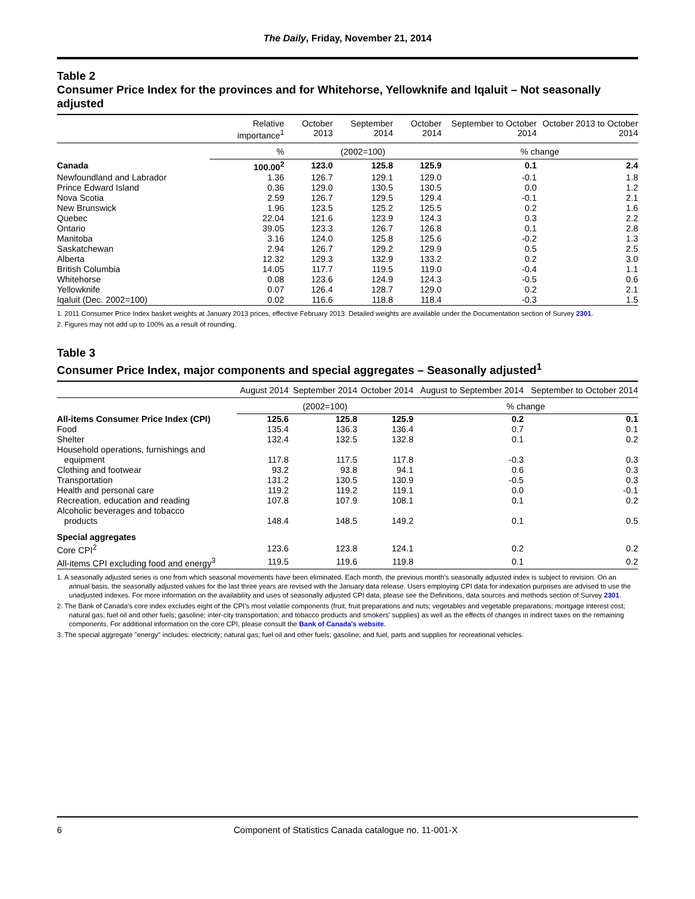The Daily, Friday, November 21, 2014
Table 2
Consumer Price Index for the provinces and for Whitehorse, Yellowknife and Iqaluit – Not seasonally adjusted
| | Relative importance<sup>1</sup> | October 2013 | September 2014 | October 2014 | September to October 2014 | October 2013 to October 2014 |
| --- | --- | --- | --- | --- | --- | --- |
| | % | (2002=100) | | | % change | |
| Canada | 100.00<sup>2</sup> | 123.0 | 125.8 | 125.9 | 0.1 | 2.4 |
| Newfoundland and Labrador | 1.36 | 126.7 | 129.1 | 129.0 | -0.1 | 1.8 |
| Prince Edward Island | 0.36 | 129.0 | 130.5 | 130.5 | 0.0 | 1.2 |
| Nova Scotia | 2.59 | 126.7 | 129.5 | 129.4 | -0.1 | 2.1 |
| New Brunswick | 1.96 | 123.5 | 125.2 | 125.5 | 0.2 | 1.6 |
| Quebec | 22.04 | 121.6 | 123.9 | 124.3 | 0.3 | 2.2 |
| Ontario | 39.05 | 123.3 | 126.7 | 126.8 | 0.1 | 2.8 |
| Manitoba | 3.16 | 124.0 | 125.8 | 125.6 | -0.2 | 1.3 |
| Saskatchewan | 2.94 | 126.7 | 129.2 | 129.9 | 0.5 | 2.5 |
| Alberta | 12.32 | 129.3 | 132.9 | 133.2 | 0.2 | 3.0 |
| British Columbia | 14.05 | 117.7 | 119.5 | 119.0 | -0.4 | 1.1 |
| Whitehorse | 0.08 | 123.6 | 124.9 | 124.3 | -0.5 | 0.6 |
| Yellowknife | 0.07 | 126.4 | 128.7 | 129.0 | 0.2 | 2.1 |
| Iqaluit (Dec. 2002=100) | 0.02 | 116.6 | 118.8 | 118.4 | -0.3 | 1.5 |
1. 2011 Consumer Price Index basket weights at January 2013 prices, effective February 2013. Detailed weights are available under the Documentation section of Survey 2301.
2. Figures may not add up to 100% as a result of rounding.
Table 3
Consumer Price Index, major components and special aggregates – Seasonally adjusted<sup>1</sup>
| | August 2014 | September 2014 | October 2014 | August to September 2014 | September to October 2014 |
| --- | --- | --- | --- | --- | --- |
| | (2002=100) | | | % change | |
| All-items Consumer Price Index (CPI) | 125.6 | 125.8 | 125.9 | 0.2 | 0.1 |
| Food | 135.4 | 136.3 | 136.4 | 0.7 | 0.1 |
| Shelter | 132.4 | 132.5 | 132.8 | 0.1 | 0.2 |
| Household operations, furnishings and equipment | 117.8 | 117.5 | 117.8 | -0.3 | 0.3 |
| Clothing and footwear | 93.2 | 93.8 | 94.1 | 0.6 | 0.3 |
| Transportation | 131.2 | 130.5 | 130.9 | -0.5 | 0.3 |
| Health and personal care | 119.2 | 119.2 | 119.1 | 0.0 | -0.1 |
| Recreation, education and reading | 107.8 | 107.9 | 108.1 | 0.1 | 0.2 |
| Alcoholic beverages and tobacco products | 148.4 | 148.5 | 149.2 | 0.1 | 0.5 |
| Special aggregates | | | | | |
| Core CPI<sup>2</sup> | 123.6 | 123.8 | 124.1 | 0.2 | 0.2 |
| All-items CPI excluding food and energy<sup>3</sup> | 119.5 | 119.6 | 119.8 | 0.1 | 0.2 |
1. A seasonally adjusted series is one from which seasonal movements have been eliminated. Each month, the previous month's seasonally adjusted index is subject to revision. On an annual basis, the seasonally adjusted values for the last three years are revised with the January data release. Users employing CPI data for indexation purposes are advised to use the unadjusted indexes. For more information on the availability and uses of seasonally adjusted CPI data, please see the Definitions, data sources and methods section of Survey 2301.
2. The Bank of Canada's core index excludes eight of the CPI's most volatile components (fruit, fruit preparations and nuts; vegetables and vegetable preparations; mortgage interest cost; natural gas; fuel oil and other fuels; gasoline; inter-city transportation; and tobacco products and smokers' supplies) as well as the effects of changes in indirect taxes on the remaining components. For additional information on the core CPI, please consult the Bank of Canada's website.
3. The special aggregate "energy" includes: electricity; natural gas; fuel oil and other fuels; gasoline; and fuel, parts and supplies for recreational vehicles.
6 Component of Statistics Canada catalogue no. 11-001-X